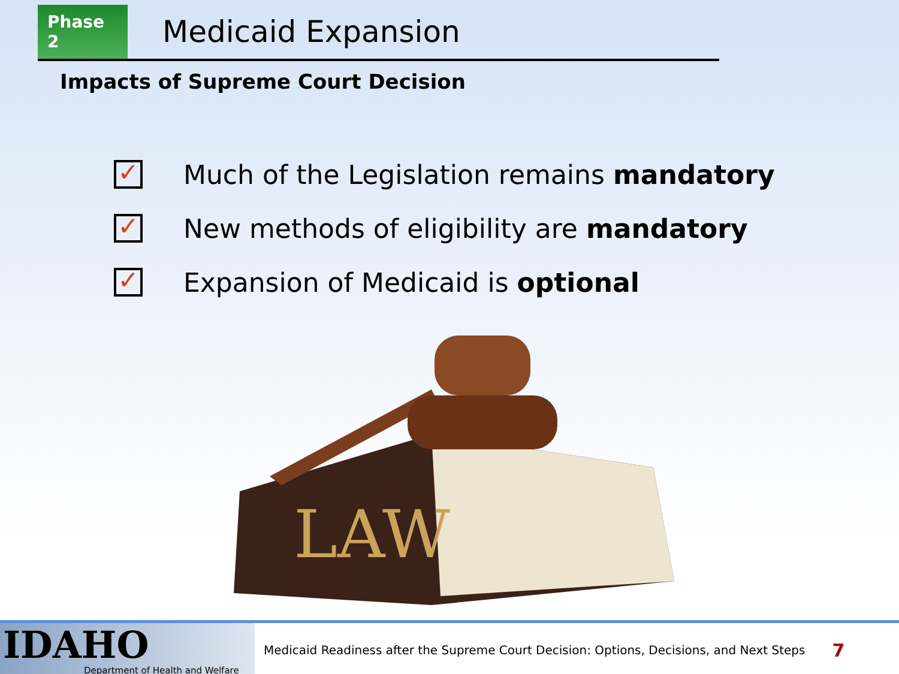Phase 2
Medicaid Expansion
Impacts of Supreme Court Decision
✓
Much of the Legislation remains mandatory
✓
New methods of eligibility are mandatory
✓
Expansion of Medicaid is optional
LAW
IDAHO
Department of Health and Welfare
Medicaid Readiness after the Supreme Court Decision: Options, Decisions, and Next Steps
7